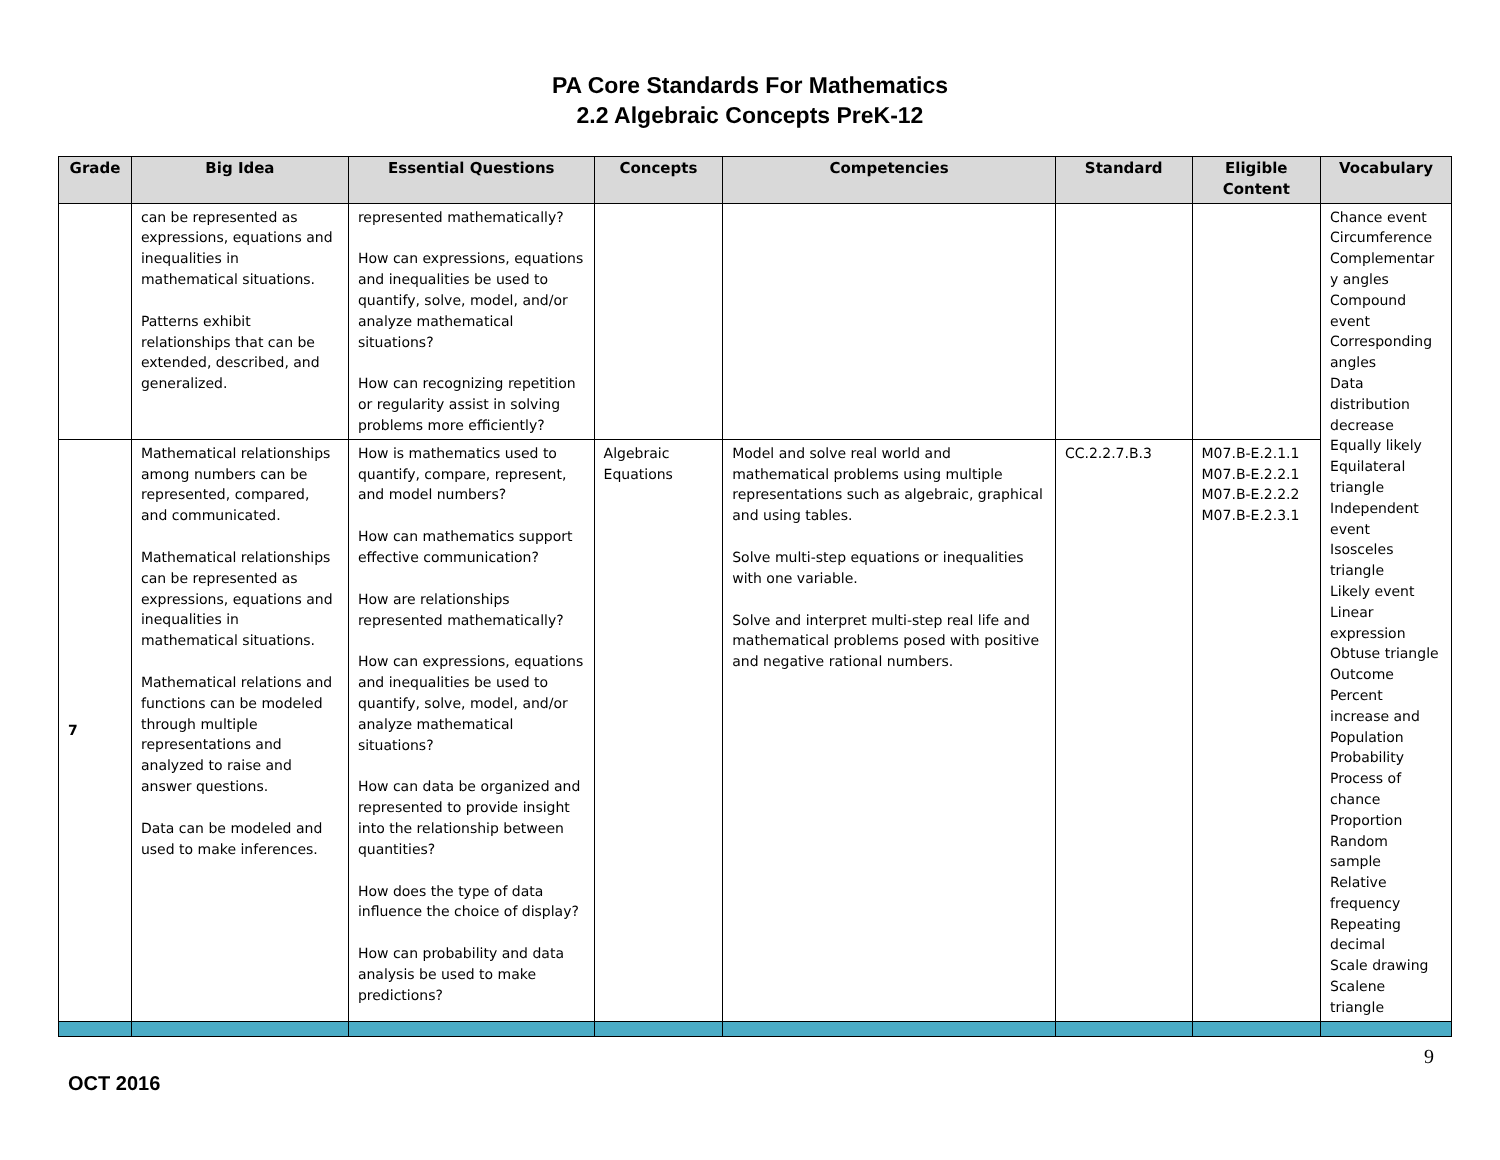PA Core Standards For Mathematics
2.2 Algebraic Concepts PreK-12
| Grade | Big Idea | Essential Questions | Concepts | Competencies | Standard | Eligible Content | Vocabulary |
| --- | --- | --- | --- | --- | --- | --- | --- |
| | can be represented as expressions, equations and inequalities in mathematical situations. Patterns exhibit relationships that can be extended, described, and generalized. | represented mathematically? How can expressions, equations and inequalities be used to quantify, solve, model, and/or analyze mathematical situations? How can recognizing repetition or regularity assist in solving problems more efficiently? | | | | | Chance event Circumference Complementar y angles Compound event Corresponding angles Data distribution decrease Equally likely Equilateral triangle Independent event Isosceles triangle Likely event Linear expression Obtuse triangle Outcome Percent increase and Population Probability Process of chance Proportion Random sample Relative frequency Repeating decimal Scale drawing Scalene triangle |
| 7 | Mathematical relationships among numbers can be represented, compared, and communicated. Mathematical relationships can be represented as expressions, equations and inequalities in mathematical situations. Mathematical relations and functions can be modeled through multiple representations and analyzed to raise and answer questions. Data can be modeled and used to make inferences. | How is mathematics used to quantify, compare, represent, and model numbers? How can mathematics support effective communication? How are relationships represented mathematically? How can expressions, equations and inequalities be used to quantify, solve, model, and/or analyze mathematical situations? How can data be organized and represented to provide insight into the relationship between quantities? How does the type of data influence the choice of display? How can probability and data analysis be used to make predictions? | Algebraic Equations | Model and solve real world and mathematical problems using multiple representations such as algebraic, graphical and using tables. Solve multi-step equations or inequalities with one variable. Solve and interpret multi-step real life and mathematical problems posed with positive and negative rational numbers. | CC.2.2.7.B.3 | M07.B-E.2.1.1 M07.B-E.2.2.1 M07.B-E.2.2.2 M07.B-E.2.3.1 | |
9
OCT 2016